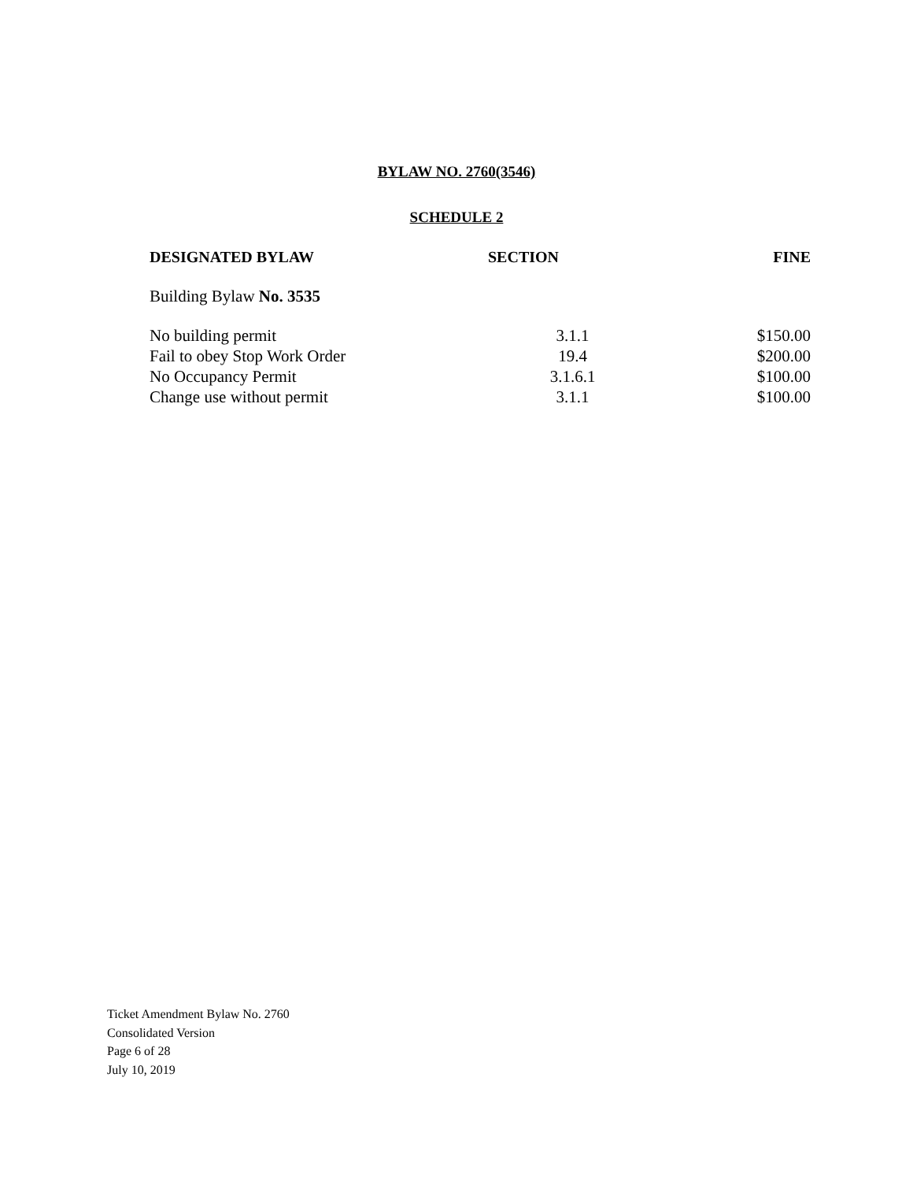BYLAW NO. 2760(3546)
SCHEDULE 2
| DESIGNATED BYLAW | SECTION | FINE |
| --- | --- | --- |
| Building Bylaw No. 3535 | | |
| No building permit | 3.1.1 | $150.00 |
| Fail to obey Stop Work Order | 19.4 | $200.00 |
| No Occupancy Permit | 3.1.6.1 | $100.00 |
| Change use without permit | 3.1.1 | $100.00 |
Ticket Amendment Bylaw No. 2760
Consolidated Version
Page 6 of 28
July 10, 2019